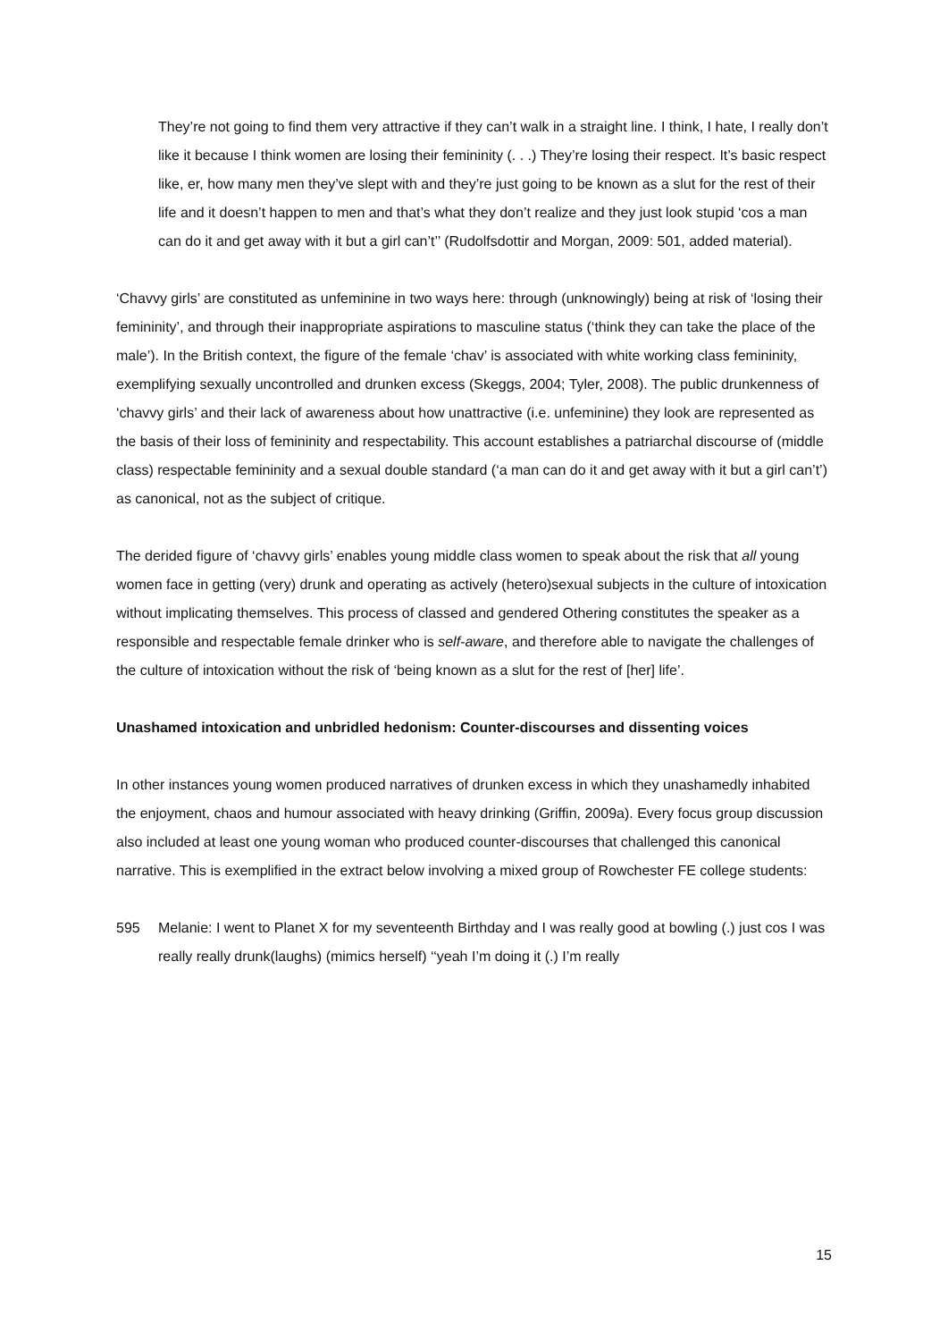They’re not going to find them very attractive if they can’t walk in a straight line. I think, I hate, I really don’t like it because I think women are losing their femininity (. . .) They’re losing their respect. It’s basic respect like, er, how many men they’ve slept with and they’re just going to be known as a slut for the rest of their life and it doesn’t happen to men and that’s what they don’t realize and they just look stupid ‘cos a man can do it and get away with it but a girl can’t’’ (Rudolfsdottir and Morgan, 2009: 501, added material).
‘Chavvy girls’ are constituted as unfeminine in two ways here: through (unknowingly) being at risk of ‘losing their femininity’, and through their inappropriate aspirations to masculine status (‘think they can take the place of the male’). In the British context, the figure of the female ‘chav’ is associated with white working class femininity, exemplifying sexually uncontrolled and drunken excess (Skeggs, 2004; Tyler, 2008). The public drunkenness of ‘chavvy girls’ and their lack of awareness about how unattractive (i.e. unfeminine) they look are represented as the basis of their loss of femininity and respectability. This account establishes a patriarchal discourse of (middle class) respectable femininity and a sexual double standard (‘a man can do it and get away with it but a girl can’t’) as canonical, not as the subject of critique.
The derided figure of ‘chavvy girls’ enables young middle class women to speak about the risk that all young women face in getting (very) drunk and operating as actively (hetero)sexual subjects in the culture of intoxication without implicating themselves. This process of classed and gendered Othering constitutes the speaker as a responsible and respectable female drinker who is self-aware, and therefore able to navigate the challenges of the culture of intoxication without the risk of ‘being known as a slut for the rest of [her] life’.
Unashamed intoxication and unbridled hedonism: Counter-discourses and dissenting voices
In other instances young women produced narratives of drunken excess in which they unashamedly inhabited the enjoyment, chaos and humour associated with heavy drinking (Griffin, 2009a). Every focus group discussion also included at least one young woman who produced counter-discourses that challenged this canonical narrative. This is exemplified in the extract below involving a mixed group of Rowchester FE college students:
595 Melanie: I went to Planet X for my seventeenth Birthday and I was really good at bowling (.) just cos I was really really drunk(laughs) (mimics herself) ‘‘yeah I’m doing it (.) I’m really
15